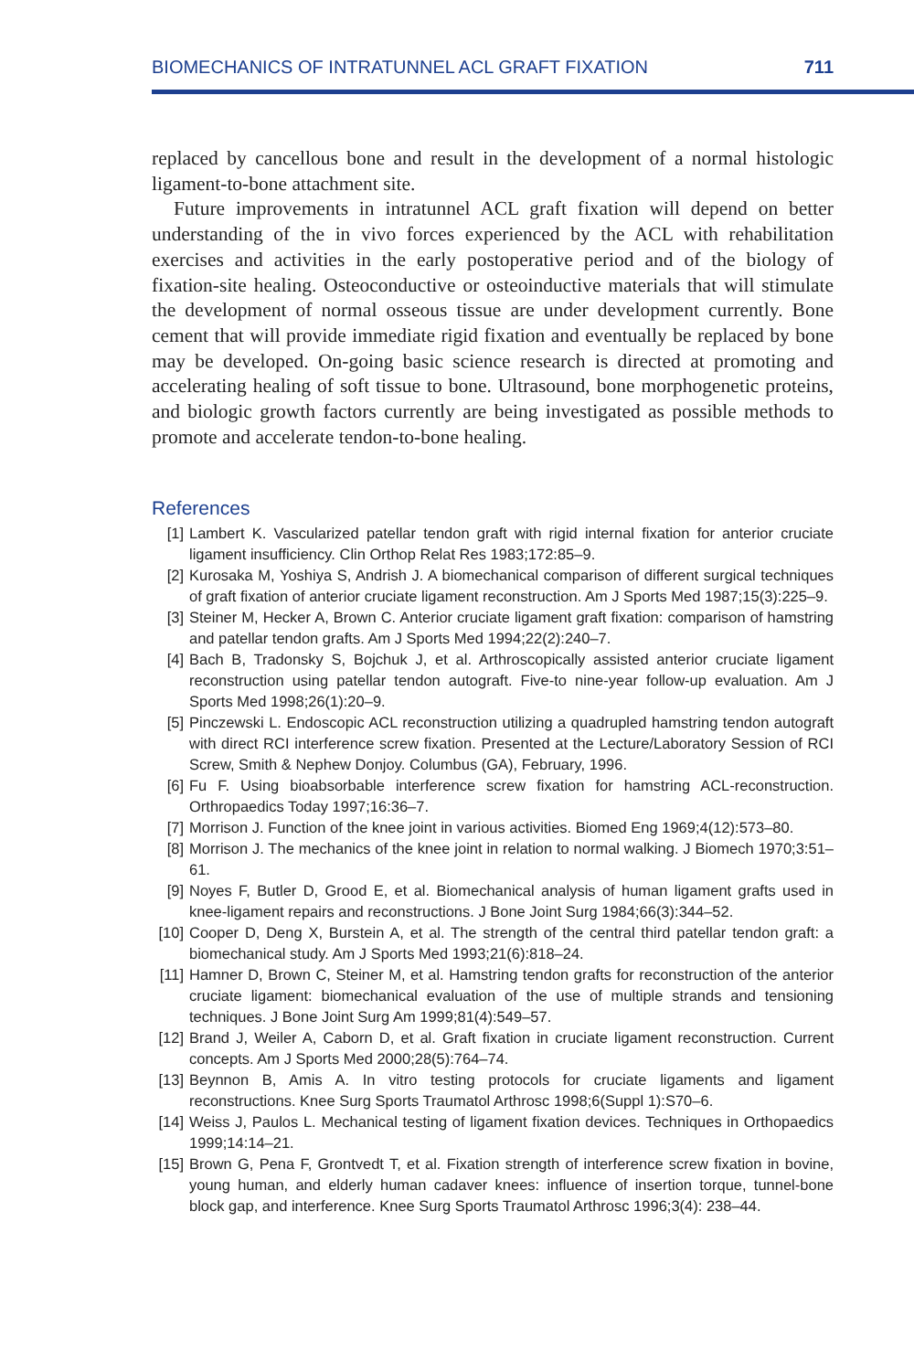BIOMECHANICS OF INTRATUNNEL ACL GRAFT FIXATION 711
replaced by cancellous bone and result in the development of a normal histologic ligament-to-bone attachment site.
Future improvements in intratunnel ACL graft fixation will depend on better understanding of the in vivo forces experienced by the ACL with rehabilitation exercises and activities in the early postoperative period and of the biology of fixation-site healing. Osteoconductive or osteoinductive materials that will stimulate the development of normal osseous tissue are under development currently. Bone cement that will provide immediate rigid fixation and eventually be replaced by bone may be developed. On-going basic science research is directed at promoting and accelerating healing of soft tissue to bone. Ultrasound, bone morphogenetic proteins, and biologic growth factors currently are being investigated as possible methods to promote and accelerate tendon-to-bone healing.
References
[1] Lambert K. Vascularized patellar tendon graft with rigid internal fixation for anterior cruciate ligament insufficiency. Clin Orthop Relat Res 1983;172:85–9.
[2] Kurosaka M, Yoshiya S, Andrish J. A biomechanical comparison of different surgical techniques of graft fixation of anterior cruciate ligament reconstruction. Am J Sports Med 1987;15(3):225–9.
[3] Steiner M, Hecker A, Brown C. Anterior cruciate ligament graft fixation: comparison of hamstring and patellar tendon grafts. Am J Sports Med 1994;22(2):240–7.
[4] Bach B, Tradonsky S, Bojchuk J, et al. Arthroscopically assisted anterior cruciate ligament reconstruction using patellar tendon autograft. Five-to nine-year follow-up evaluation. Am J Sports Med 1998;26(1):20–9.
[5] Pinczewski L. Endoscopic ACL reconstruction utilizing a quadrupled hamstring tendon autograft with direct RCI interference screw fixation. Presented at the Lecture/Laboratory Session of RCI Screw, Smith & Nephew Donjoy. Columbus (GA), February, 1996.
[6] Fu F. Using bioabsorbable interference screw fixation for hamstring ACL-reconstruction. Orthropaedics Today 1997;16:36–7.
[7] Morrison J. Function of the knee joint in various activities. Biomed Eng 1969;4(12):573–80.
[8] Morrison J. The mechanics of the knee joint in relation to normal walking. J Biomech 1970;3:51–61.
[9] Noyes F, Butler D, Grood E, et al. Biomechanical analysis of human ligament grafts used in knee-ligament repairs and reconstructions. J Bone Joint Surg 1984;66(3):344–52.
[10] Cooper D, Deng X, Burstein A, et al. The strength of the central third patellar tendon graft: a biomechanical study. Am J Sports Med 1993;21(6):818–24.
[11] Hamner D, Brown C, Steiner M, et al. Hamstring tendon grafts for reconstruction of the anterior cruciate ligament: biomechanical evaluation of the use of multiple strands and tensioning techniques. J Bone Joint Surg Am 1999;81(4):549–57.
[12] Brand J, Weiler A, Caborn D, et al. Graft fixation in cruciate ligament reconstruction. Current concepts. Am J Sports Med 2000;28(5):764–74.
[13] Beynnon B, Amis A. In vitro testing protocols for cruciate ligaments and ligament reconstructions. Knee Surg Sports Traumatol Arthrosc 1998;6(Suppl 1):S70–6.
[14] Weiss J, Paulos L. Mechanical testing of ligament fixation devices. Techniques in Orthopaedics 1999;14:14–21.
[15] Brown G, Pena F, Grontvedt T, et al. Fixation strength of interference screw fixation in bovine, young human, and elderly human cadaver knees: influence of insertion torque, tunnel-bone block gap, and interference. Knee Surg Sports Traumatol Arthrosc 1996;3(4): 238–44.